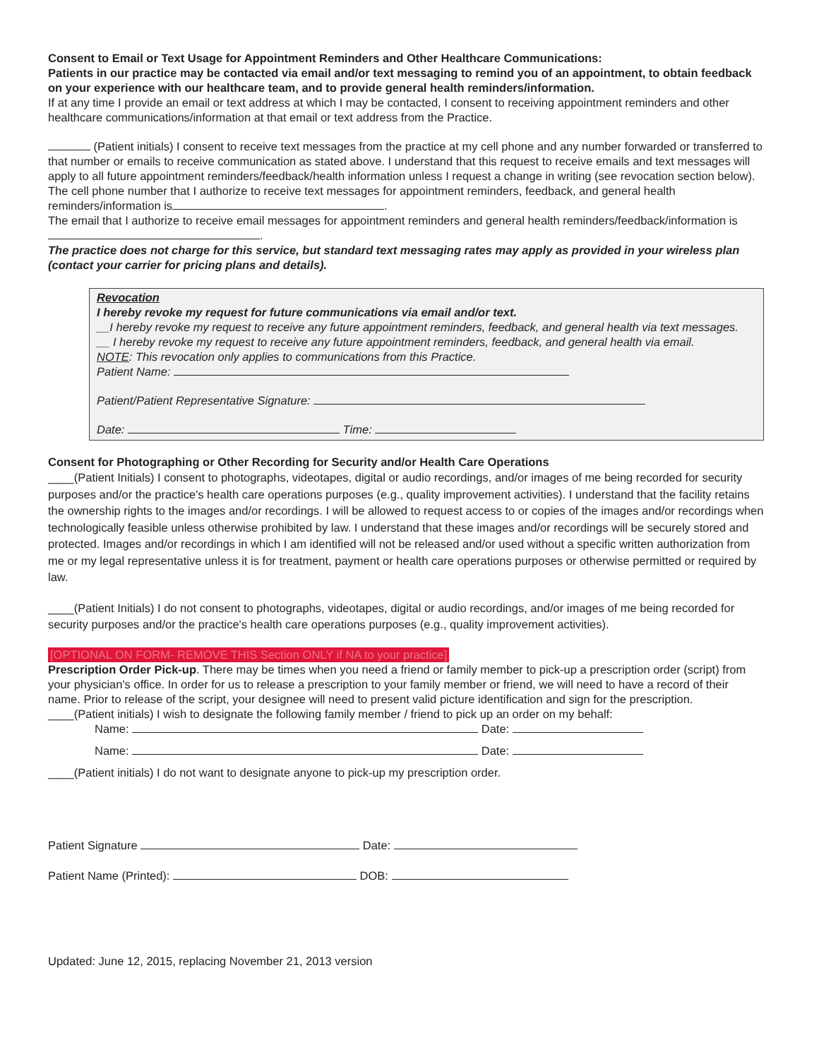Consent to Email or Text Usage for Appointment Reminders and Other Healthcare Communications:
Patients in our practice may be contacted via email and/or text messaging to remind you of an appointment, to obtain feedback on your experience with our healthcare team, and to provide general health reminders/information.
If at any time I provide an email or text address at which I may be contacted, I consent to receiving appointment reminders and other healthcare communications/information at that email or text address from the Practice.
(Patient initials) I consent to receive text messages from the practice at my cell phone and any number forwarded or transferred to that number or emails to receive communication as stated above. I understand that this request to receive emails and text messages will apply to all future appointment reminders/feedback/health information unless I request a change in writing (see revocation section below).
The cell phone number that I authorize to receive text messages for appointment reminders, feedback, and general health reminders/information is .
The email that I authorize to receive email messages for appointment reminders and general health reminders/feedback/information is .
The practice does not charge for this service, but standard text messaging rates may apply as provided in your wireless plan (contact your carrier for pricing plans and details).
Revocation
I hereby revoke my request for future communications via email and/or text.
__I hereby revoke my request to receive any future appointment reminders, feedback, and general health via text messages.
__ I hereby revoke my request to receive any future appointment reminders, feedback, and general health via email.
NOTE: This revocation only applies to communications from this Practice.
Patient Name:
Patient/Patient Representative Signature:
Date: Time:
Consent for Photographing or Other Recording for Security and/or Health Care Operations
____(Patient Initials) I consent to photographs, videotapes, digital or audio recordings, and/or images of me being recorded for security purposes and/or the practice's health care operations purposes (e.g., quality improvement activities). I understand that the facility retains the ownership rights to the images and/or recordings. I will be allowed to request access to or copies of the images and/or recordings when technologically feasible unless otherwise prohibited by law. I understand that these images and/or recordings will be securely stored and protected. Images and/or recordings in which I am identified will not be released and/or used without a specific written authorization from me or my legal representative unless it is for treatment, payment or health care operations purposes or otherwise permitted or required by law.
____(Patient Initials) I do not consent to photographs, videotapes, digital or audio recordings, and/or images of me being recorded for security purposes and/or the practice's health care operations purposes (e.g., quality improvement activities).
[OPTIONAL ON FORM- REMOVE THIS Section ONLY if NA to your practice]
Prescription Order Pick-up. There may be times when you need a friend or family member to pick-up a prescription order (script) from your physician's office. In order for us to release a prescription to your family member or friend, we will need to have a record of their name. Prior to release of the script, your designee will need to present valid picture identification and sign for the prescription.
____(Patient initials) I wish to designate the following family member / friend to pick up an order on my behalf:
Name: Date:
Name: Date:
____(Patient initials) I do not want to designate anyone to pick-up my prescription order.
Patient Signature Date:
Patient Name (Printed): DOB:
Updated: June 12, 2015, replacing November 21, 2013 version